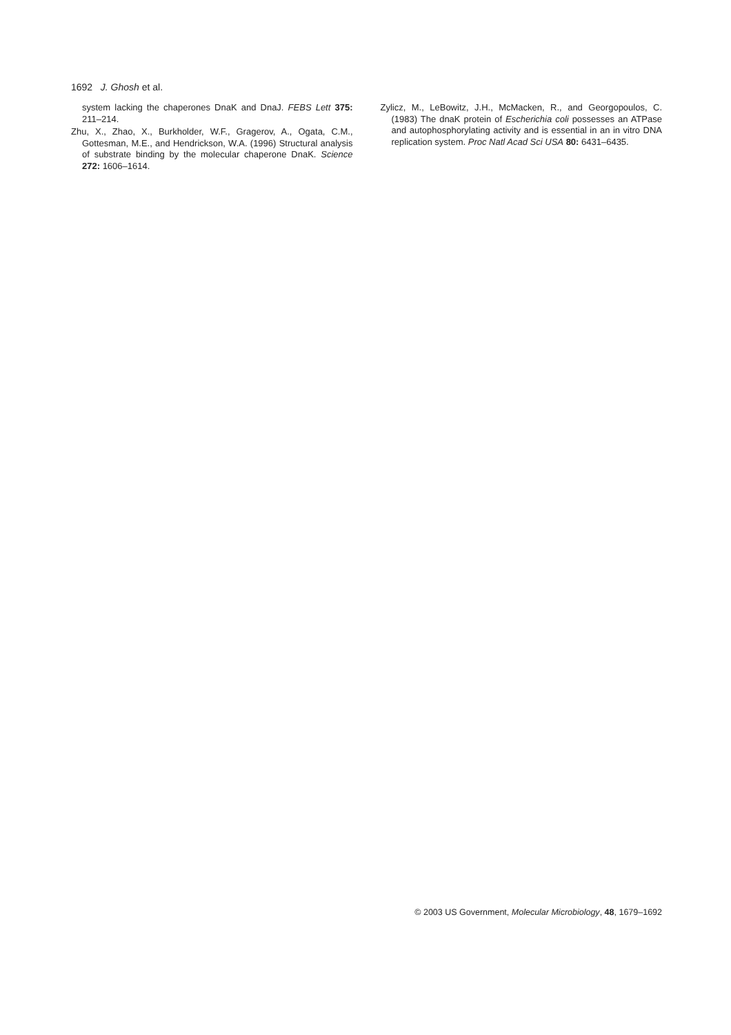1692 J. Ghosh et al.
system lacking the chaperones DnaK and DnaJ. FEBS Lett 375: 211–214.
Zhu, X., Zhao, X., Burkholder, W.F., Gragerov, A., Ogata, C.M., Gottesman, M.E., and Hendrickson, W.A. (1996) Structural analysis of substrate binding by the molecular chaperone DnaK. Science 272: 1606–1614.
Zylicz, M., LeBowitz, J.H., McMacken, R., and Georgopoulos, C. (1983) The dnaK protein of Escherichia coli possesses an ATPase and autophosphorylating activity and is essential in an in vitro DNA replication system. Proc Natl Acad Sci USA 80: 6431–6435.
© 2003 US Government, Molecular Microbiology, 48, 1679–1692